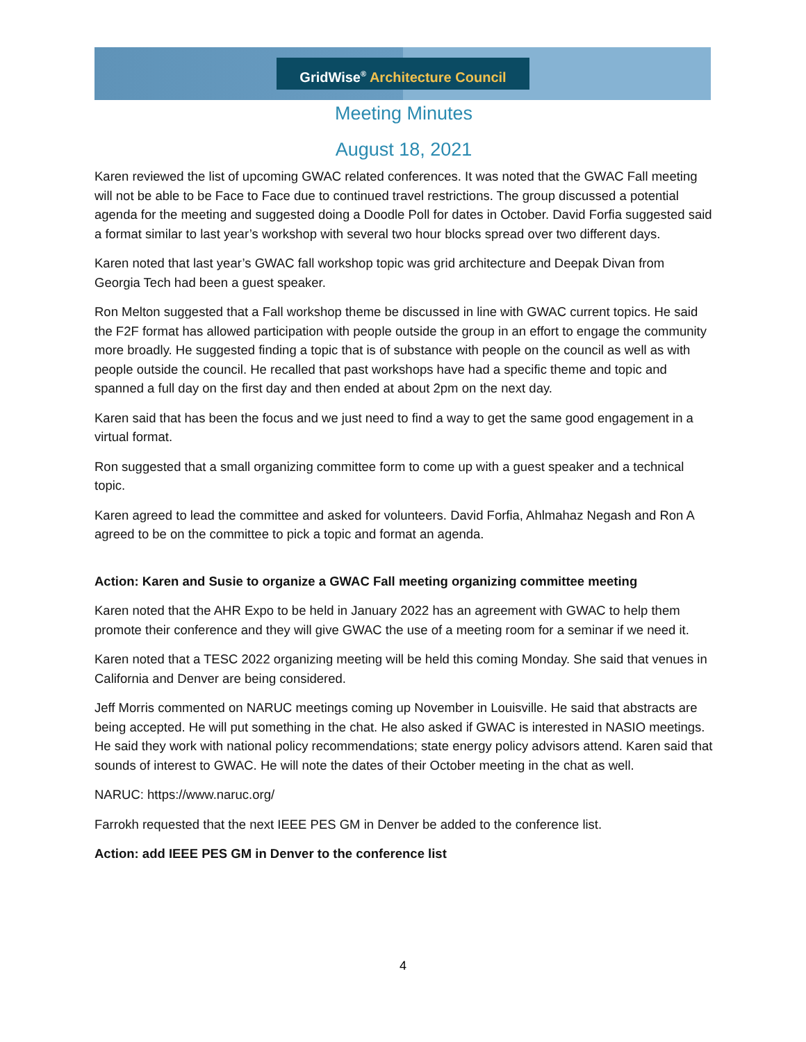GridWise<sup>®</sup> Architecture Council
Meeting Minutes
August 18, 2021
Karen reviewed the list of upcoming GWAC related conferences. It was noted that the GWAC Fall meeting will not be able to be Face to Face due to continued travel restrictions. The group discussed a potential agenda for the meeting and suggested doing a Doodle Poll for dates in October. David Forfia suggested said a format similar to last year’s workshop with several two hour blocks spread over two different days.
Karen noted that last year’s GWAC fall workshop topic was grid architecture and Deepak Divan from Georgia Tech had been a guest speaker.
Ron Melton suggested that a Fall workshop theme be discussed in line with GWAC current topics. He said the F2F format has allowed participation with people outside the group in an effort to engage the community more broadly. He suggested finding a topic that is of substance with people on the council as well as with people outside the council. He recalled that past workshops have had a specific theme and topic and spanned a full day on the first day and then ended at about 2pm on the next day.
Karen said that has been the focus and we just need to find a way to get the same good engagement in a virtual format.
Ron suggested that a small organizing committee form to come up with a guest speaker and a technical topic.
Karen agreed to lead the committee and asked for volunteers. David Forfia, Ahlmahaz Negash and Ron A agreed to be on the committee to pick a topic and format an agenda.
Action: Karen and Susie to organize a GWAC Fall meeting organizing committee meeting
Karen noted that the AHR Expo to be held in January 2022 has an agreement with GWAC to help them promote their conference and they will give GWAC the use of a meeting room for a seminar if we need it.
Karen noted that a TESC 2022 organizing meeting will be held this coming Monday. She said that venues in California and Denver are being considered.
Jeff Morris commented on NARUC meetings coming up November in Louisville. He said that abstracts are being accepted. He will put something in the chat. He also asked if GWAC is interested in NASIO meetings. He said they work with national policy recommendations; state energy policy advisors attend. Karen said that sounds of interest to GWAC. He will note the dates of their October meeting in the chat as well.
NARUC: https://www.naruc.org/
Farrokh requested that the next IEEE PES GM in Denver be added to the conference list.
Action: add IEEE PES GM in Denver to the conference list
4